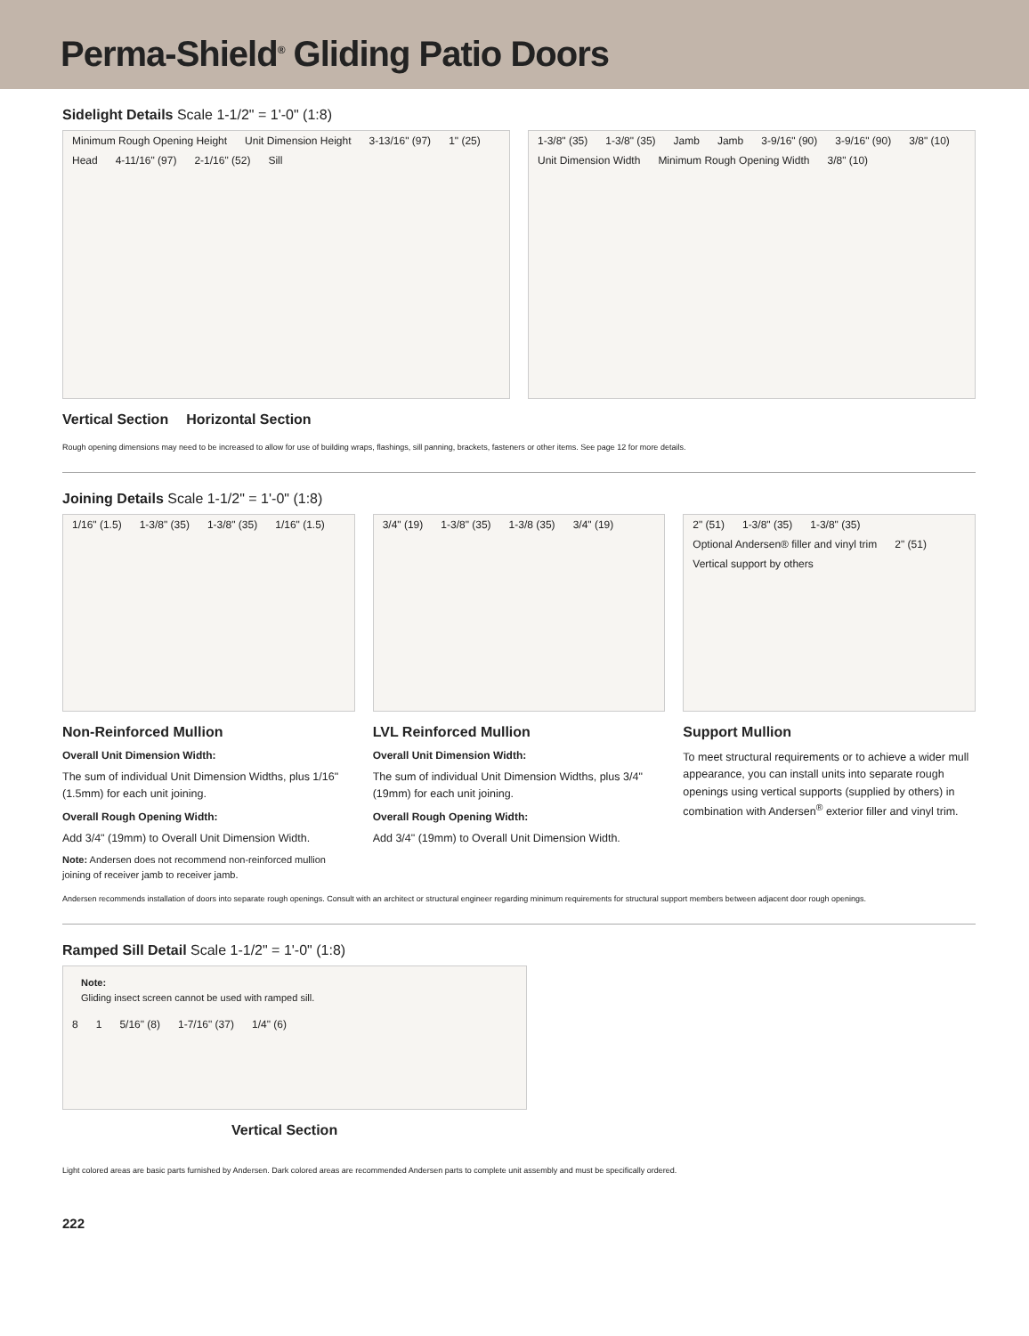Perma-Shield<sup>®</sup> Gliding Patio Doors
Sidelight Details Scale 1-1/2" = 1'-0" (1:8)
Minimum Rough Opening Height Unit Dimension Height 3-13/16" (97) 1" (25) Head 4-11/16" (97) 2-1/16" (52) Sill
1-3/8" (35) 1-3/8" (35) Jamb Jamb 3-9/16" (90) 3-9/16" (90) 3/8" (10) Unit Dimension Width Minimum Rough Opening Width 3/8" (10)
Vertical Section Horizontal Section
Rough opening dimensions may need to be increased to allow for use of building wraps, flashings, sill panning, brackets, fasteners or other items. See page 12 for more details.
Joining Details Scale 1-1/2" = 1'-0" (1:8)
1/16" (1.5) 1-3/8" (35) 1-3/8" (35) 1/16" (1.5)
Non-Reinforced Mullion
Overall Unit Dimension Width:
The sum of individual Unit Dimension Widths, plus 1/16" (1.5mm) for each unit joining.
Overall Rough Opening Width:
Add 3/4" (19mm) to Overall Unit Dimension Width.
Note: Andersen does not recommend non-reinforced mullion joining of receiver jamb to receiver jamb.
3/4" (19) 1-3/8" (35) 1-3/8 (35) 3/4" (19)
LVL Reinforced Mullion
Overall Unit Dimension Width:
The sum of individual Unit Dimension Widths, plus 3/4" (19mm) for each unit joining.
Overall Rough Opening Width:
Add 3/4" (19mm) to Overall Unit Dimension Width.
2" (51) 1-3/8" (35) 1-3/8" (35) Optional Andersen® filler and vinyl trim 2" (51) Vertical support by others
Support Mullion
To meet structural requirements or to achieve a wider mull appearance, you can install units into separate rough openings using vertical supports (supplied by others) in combination with Andersen<sup>®</sup> exterior filler and vinyl trim.
Andersen recommends installation of doors into separate rough openings. Consult with an architect or structural engineer regarding minimum requirements for structural support members between adjacent door rough openings.
Ramped Sill Detail Scale 1-1/2" = 1'-0" (1:8)
Note:
Gliding insect screen cannot be used with ramped sill.
8 1 5/16" (8) 1-7/16" (37) 1/4" (6)
Vertical Section
Light colored areas are basic parts furnished by Andersen. Dark colored areas are recommended Andersen parts to complete unit assembly and must be specifically ordered.
222